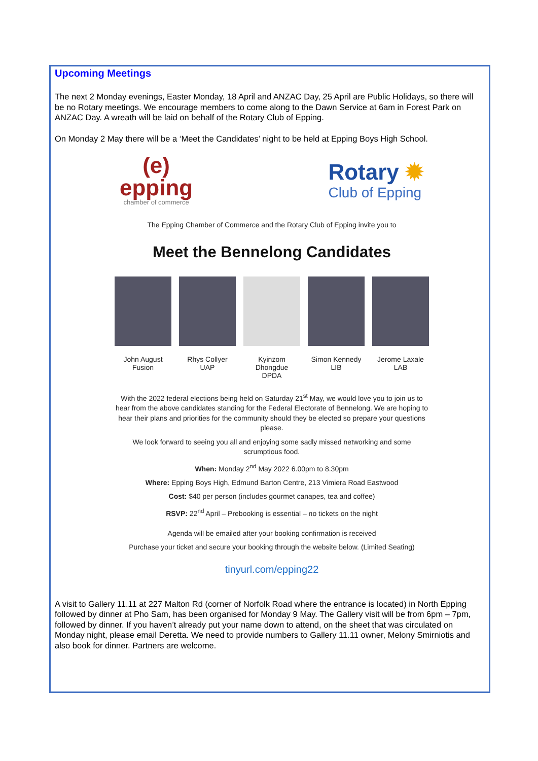Upcoming Meetings
The next 2 Monday evenings, Easter Monday, 18 April and ANZAC Day, 25 April are Public Holidays, so there will be no Rotary meetings. We encourage members to come along to the Dawn Service at 6am in Forest Park on ANZAC Day. A wreath will be laid on behalf of the Rotary Club of Epping.
On Monday 2 May there will be a ‘Meet the Candidates’ night to be held at Epping Boys High School.
(e)
epping
chamber of commerce
Rotary ✹
Club of Epping
The Epping Chamber of Commerce and the Rotary Club of Epping invite you to
Meet the Bennelong Candidates
John August
Fusion
Rhys Collyer
UAP
Kyinzom
Dhongdue
DPDA
Simon Kennedy
LIB
Jerome Laxale
LAB
With the 2022 federal elections being held on Saturday 21<sup>st</sup> May, we would love you to join us to hear from the above candidates standing for the Federal Electorate of Bennelong. We are hoping to hear their plans and priorities for the community should they be elected so prepare your questions please.
We look forward to seeing you all and enjoying some sadly missed networking and some scrumptious food.
When: Monday 2<sup>nd</sup> May 2022 6.00pm to 8.30pm
Where: Epping Boys High, Edmund Barton Centre, 213 Vimiera Road Eastwood
Cost: $40 per person (includes gourmet canapes, tea and coffee)
RSVP: 22<sup>nd</sup> April – Prebooking is essential – no tickets on the night
Agenda will be emailed after your booking confirmation is received
Purchase your ticket and secure your booking through the website below. (Limited Seating)
tinyurl.com/epping22
A visit to Gallery 11.11 at 227 Malton Rd (corner of Norfolk Road where the entrance is located) in North Epping followed by dinner at Pho Sam, has been organised for Monday 9 May. The Gallery visit will be from 6pm – 7pm, followed by dinner. If you haven’t already put your name down to attend, on the sheet that was circulated on Monday night, please email Deretta. We need to provide numbers to Gallery 11.11 owner, Melony Smirniotis and also book for dinner. Partners are welcome.